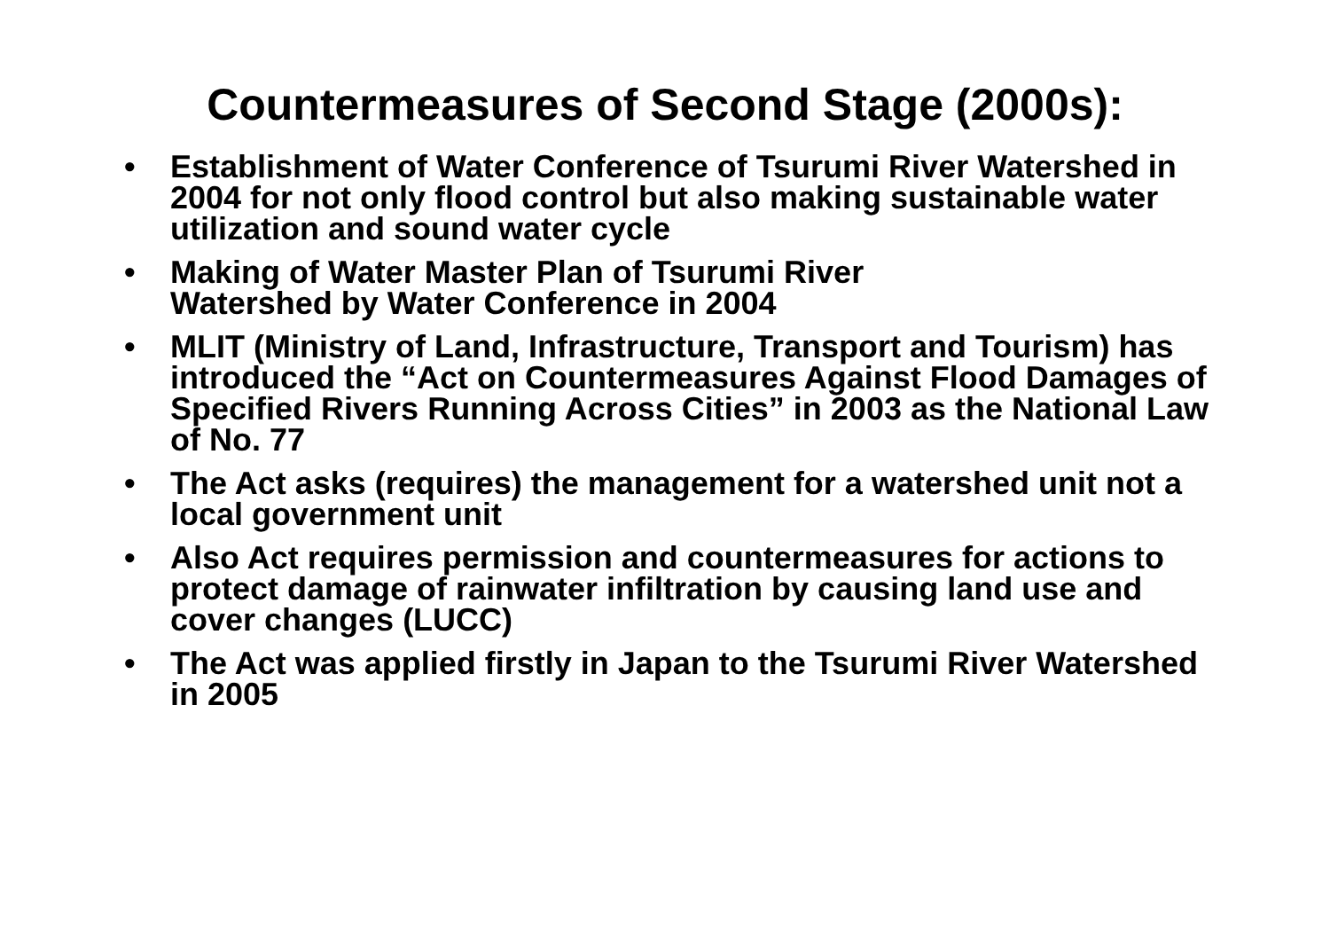Countermeasures of Second Stage (2000s):
• Establishment of Water Conference of Tsurumi River Watershed in 2004 for not only flood control but also making sustainable water utilization and sound water cycle
• Making of Water Master Plan of Tsurumi River
Watershed by Water Conference in 2004
• MLIT (Ministry of Land, Infrastructure, Transport and Tourism) has introduced the “Act on Countermeasures Against Flood Damages of Specified Rivers Running Across Cities” in 2003 as the National Law of No. 77
• The Act asks (requires) the management for a watershed unit not a local government unit
• Also Act requires permission and countermeasures for actions to protect damage of rainwater infiltration by causing land use and cover changes (LUCC)
• The Act was applied firstly in Japan to the Tsurumi River Watershed in 2005